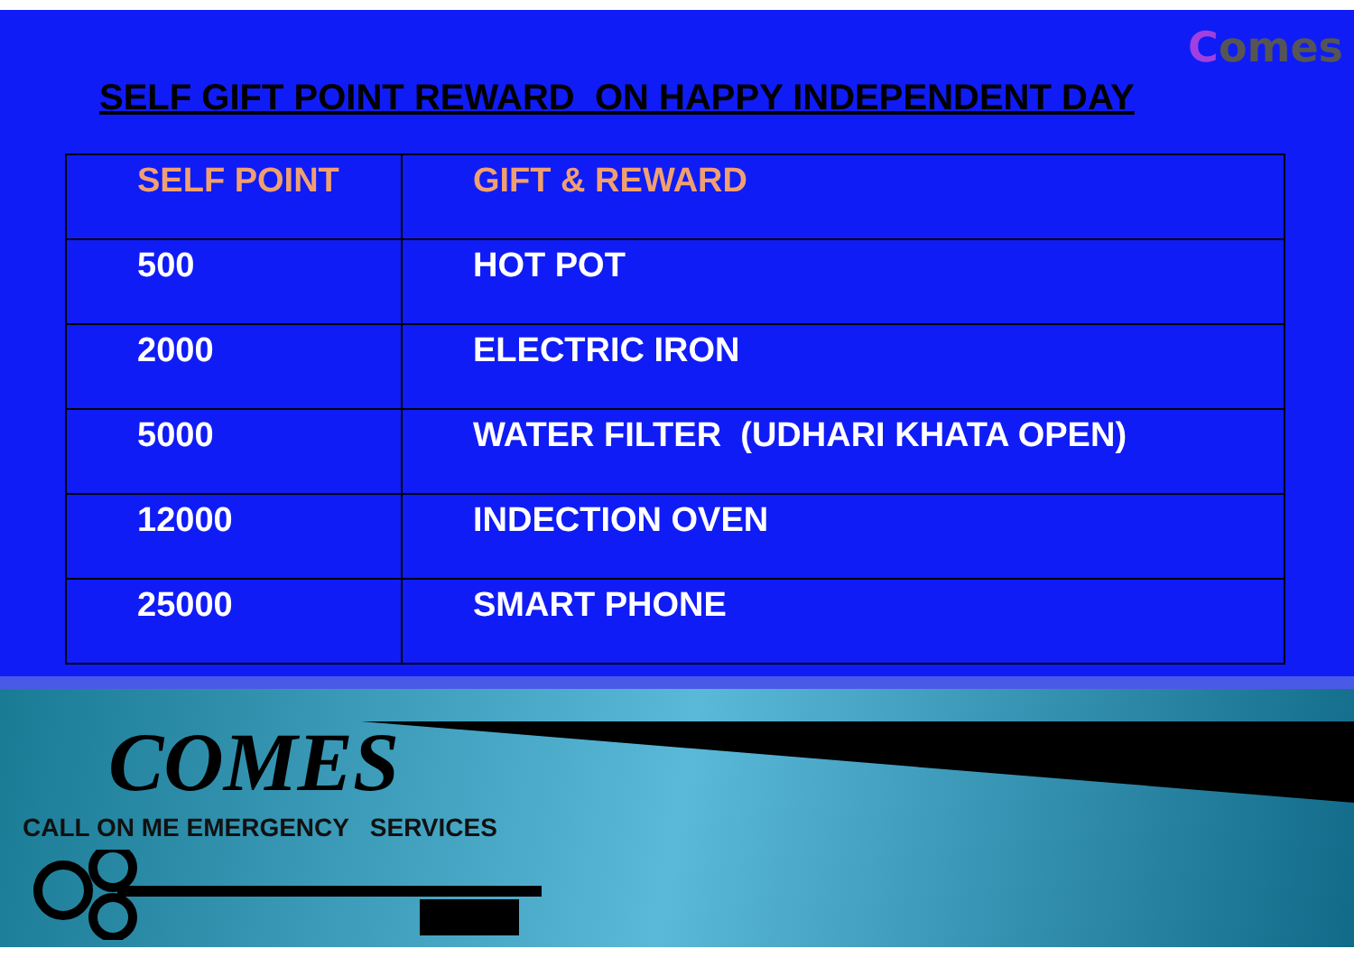Comes
SELF GIFT POINT REWARD ON HAPPY INDEPENDENT DAY
| SELF POINT | GIFT & REWARD |
| --- | --- |
| 500 | HOT POT |
| 2000 | ELECTRIC IRON |
| 5000 | WATER FILTER (UDHARI KHATA OPEN) |
| 12000 | INDECTION OVEN |
| 25000 | SMART PHONE |
COMES
CALL ON ME EMERGENCY SERVICES